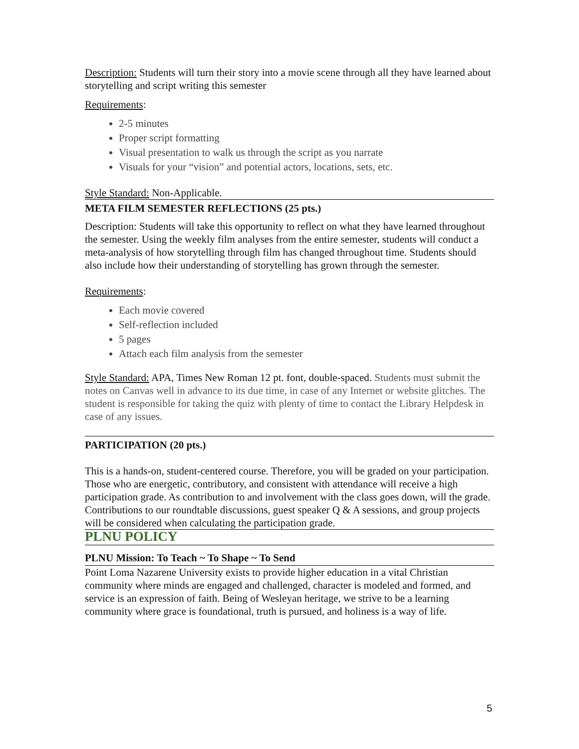Description: Students will turn their story into a movie scene through all they have learned about storytelling and script writing this semester
Requirements:
2-5 minutes
Proper script formatting
Visual presentation to walk us through the script as you narrate
Visuals for your “vision” and potential actors, locations, sets, etc.
Style Standard: Non-Applicable.
META FILM SEMESTER REFLECTIONS (25 pts.)
Description: Students will take this opportunity to reflect on what they have learned throughout the semester. Using the weekly film analyses from the entire semester, students will conduct a meta-analysis of how storytelling through film has changed throughout time. Students should also include how their understanding of storytelling has grown through the semester.
Requirements:
Each movie covered
Self-reflection included
5 pages
Attach each film analysis from the semester
Style Standard: APA, Times New Roman 12 pt. font, double-spaced. Students must submit the notes on Canvas well in advance to its due time, in case of any Internet or website glitches. The student is responsible for taking the quiz with plenty of time to contact the Library Helpdesk in case of any issues.
PARTICIPATION (20 pts.)
This is a hands-on, student-centered course. Therefore, you will be graded on your participation. Those who are energetic, contributory, and consistent with attendance will receive a high participation grade. As contribution to and involvement with the class goes down, will the grade. Contributions to our roundtable discussions, guest speaker Q & A sessions, and group projects will be considered when calculating the participation grade.
PLNU POLICY
PLNU Mission: To Teach ~ To Shape ~ To Send
Point Loma Nazarene University exists to provide higher education in a vital Christian community where minds are engaged and challenged, character is modeled and formed, and service is an expression of faith. Being of Wesleyan heritage, we strive to be a learning community where grace is foundational, truth is pursued, and holiness is a way of life.
5